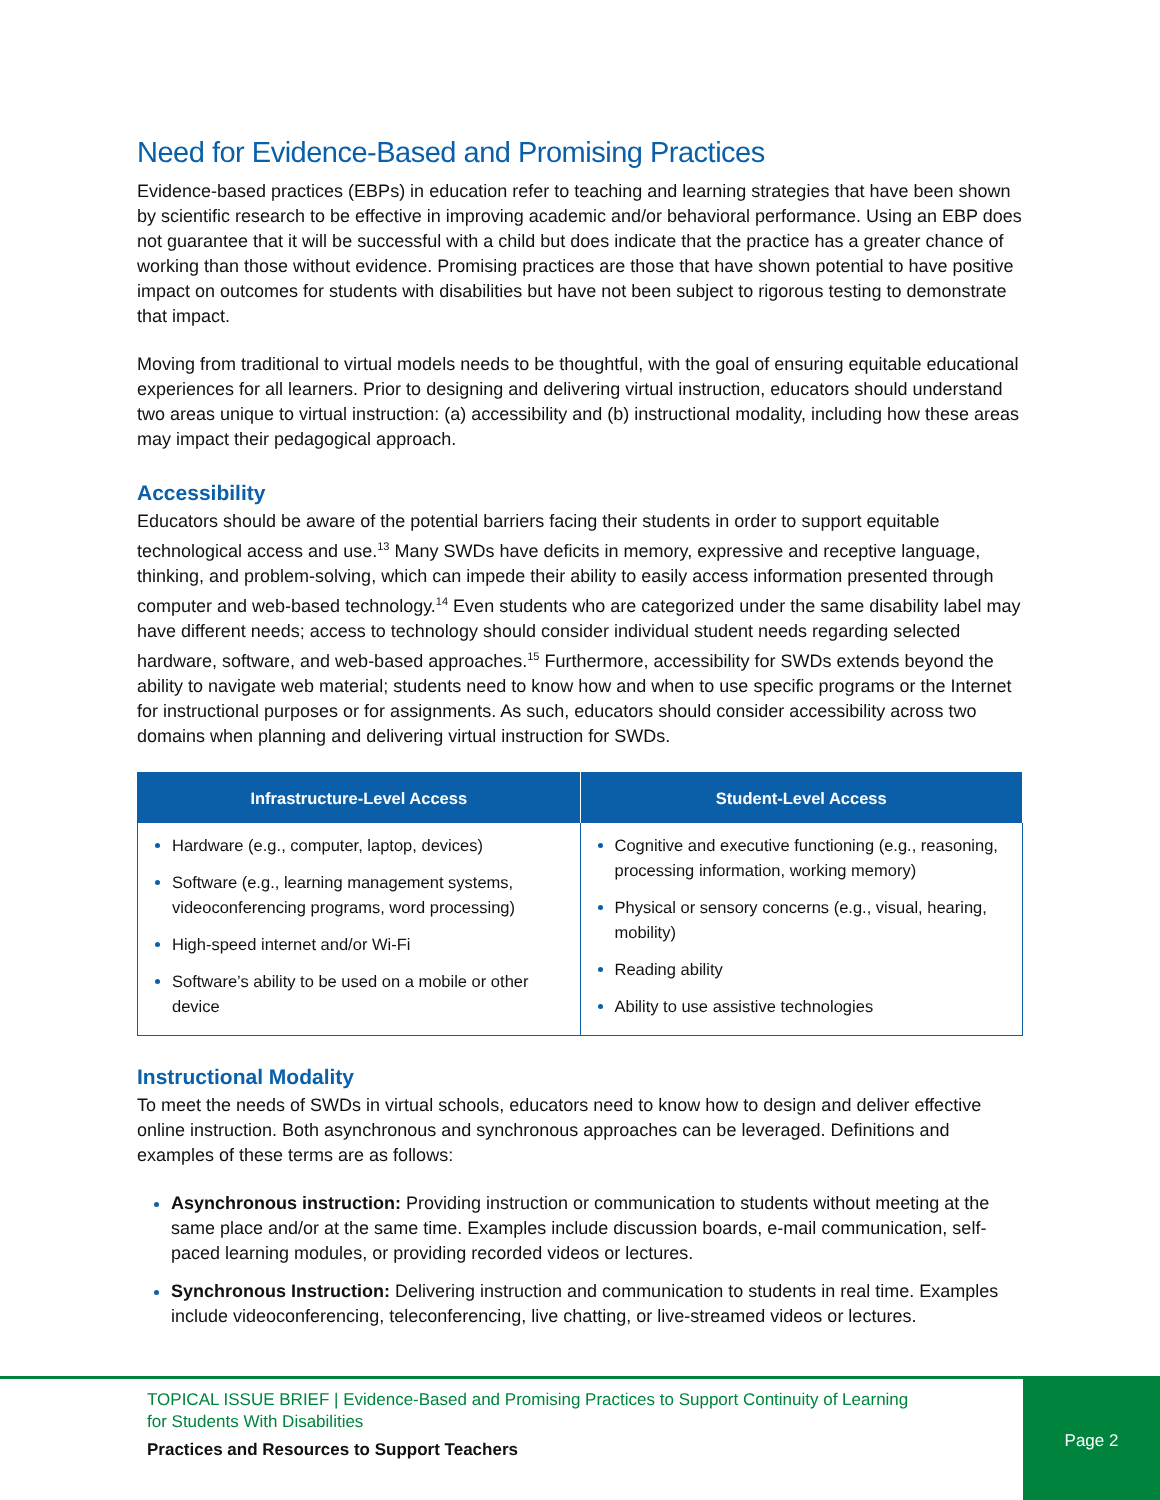Need for Evidence-Based and Promising Practices
Evidence-based practices (EBPs) in education refer to teaching and learning strategies that have been shown by scientific research to be effective in improving academic and/or behavioral performance. Using an EBP does not guarantee that it will be successful with a child but does indicate that the practice has a greater chance of working than those without evidence. Promising practices are those that have shown potential to have positive impact on outcomes for students with disabilities but have not been subject to rigorous testing to demonstrate that impact.
Moving from traditional to virtual models needs to be thoughtful, with the goal of ensuring equitable educational experiences for all learners. Prior to designing and delivering virtual instruction, educators should understand two areas unique to virtual instruction: (a) accessibility and (b) instructional modality, including how these areas may impact their pedagogical approach.
Accessibility
Educators should be aware of the potential barriers facing their students in order to support equitable technological access and use.<sup>13</sup> Many SWDs have deficits in memory, expressive and receptive language, thinking, and problem-solving, which can impede their ability to easily access information presented through computer and web-based technology.<sup>14</sup> Even students who are categorized under the same disability label may have different needs; access to technology should consider individual student needs regarding selected hardware, software, and web-based approaches.<sup>15</sup> Furthermore, accessibility for SWDs extends beyond the ability to navigate web material; students need to know how and when to use specific programs or the Internet for instructional purposes or for assignments. As such, educators should consider accessibility across two domains when planning and delivering virtual instruction for SWDs.
| Infrastructure-Level Access | Student-Level Access |
| --- | --- |
| Hardware (e.g., computer, laptop, devices) Software (e.g., learning management systems, videoconferencing programs, word processing) High-speed internet and/or Wi-Fi Software’s ability to be used on a mobile or other device | Cognitive and executive functioning (e.g., reasoning, processing information, working memory) Physical or sensory concerns (e.g., visual, hearing, mobility) Reading ability Ability to use assistive technologies |
Instructional Modality
To meet the needs of SWDs in virtual schools, educators need to know how to design and deliver effective online instruction. Both asynchronous and synchronous approaches can be leveraged. Definitions and examples of these terms are as follows:
Asynchronous instruction: Providing instruction or communication to students without meeting at the same place and/or at the same time. Examples include discussion boards, e-mail communication, self-paced learning modules, or providing recorded videos or lectures.
Synchronous Instruction: Delivering instruction and communication to students in real time. Examples include videoconferencing, teleconferencing, live chatting, or live-streamed videos or lectures.
TOPICAL ISSUE BRIEF | Evidence-Based and Promising Practices to Support Continuity of Learning
for Students With Disabilities
Practices and Resources to Support Teachers
Page 2